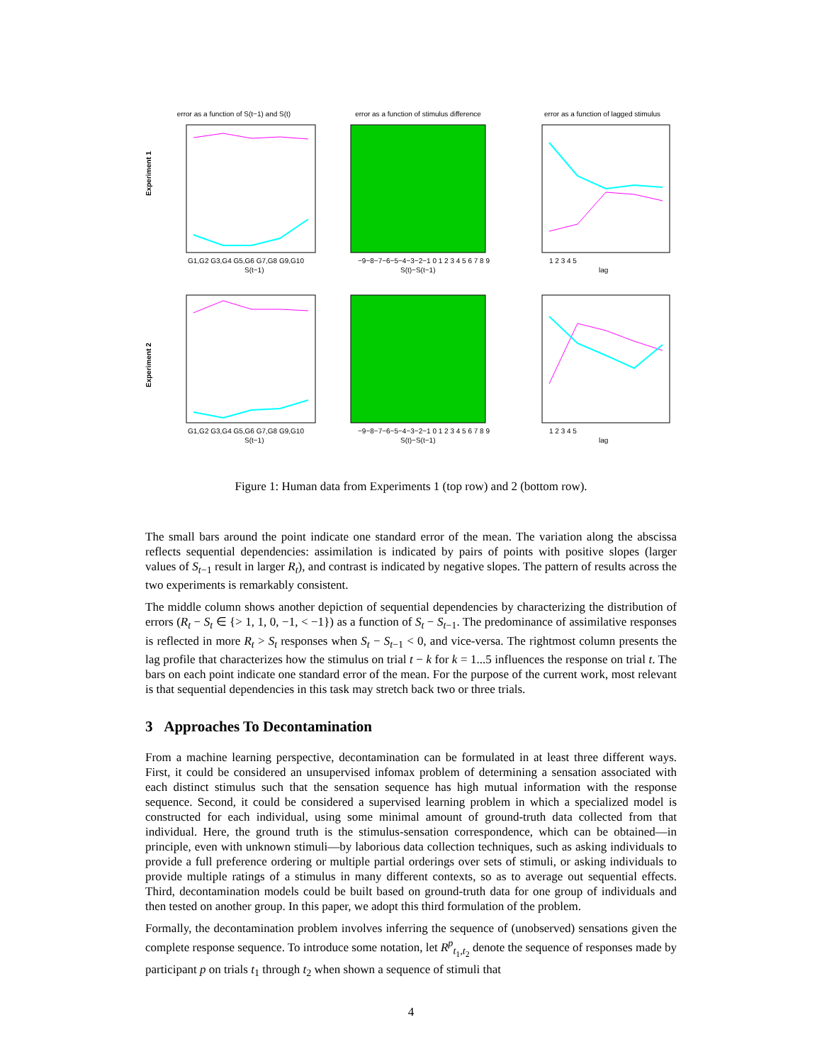error as a function of S(t−1) and S(t)
Experiment 1
G1,G2 G3,G4 G5,G6 G7,G8 G9,G10
S(t−1)
error as a function of stimulus difference
−9−8−7−6−5−4−3−2−1 0 1 2 3 4 5 6 7 8 9
S(t)−S(t−1)
error as a function of lagged stimulus
1 2 3 4 5
lag
Experiment 2
G1,G2 G3,G4 G5,G6 G7,G8 G9,G10
S(t−1)
−9−8−7−6−5−4−3−2−1 0 1 2 3 4 5 6 7 8 9
S(t)−S(t−1)
1 2 3 4 5
lag
Figure 1: Human data from Experiments 1 (top row) and 2 (bottom row).
The small bars around the point indicate one standard error of the mean. The variation along the abscissa reflects sequential dependencies: assimilation is indicated by pairs of points with positive slopes (larger values of S<sub>t−1</sub> result in larger R<sub>t</sub>), and contrast is indicated by negative slopes. The pattern of results across the two experiments is remarkably consistent.
The middle column shows another depiction of sequential dependencies by characterizing the distribution of errors (R<sub>t</sub> − S<sub>t</sub> ∈ {> 1, 1, 0, −1, < −1}) as a function of S<sub>t</sub> − S<sub>t−1</sub>. The predominance of assimilative responses is reflected in more R<sub>t</sub> > S<sub>t</sub> responses when S<sub>t</sub> − S<sub>t−1</sub> < 0, and vice-versa. The rightmost column presents the lag profile that characterizes how the stimulus on trial t − k for k = 1...5 influences the response on trial t. The bars on each point indicate one standard error of the mean. For the purpose of the current work, most relevant is that sequential dependencies in this task may stretch back two or three trials.
3 Approaches To Decontamination
From a machine learning perspective, decontamination can be formulated in at least three different ways. First, it could be considered an unsupervised infomax problem of determining a sensation associated with each distinct stimulus such that the sensation sequence has high mutual information with the response sequence. Second, it could be considered a supervised learning problem in which a specialized model is constructed for each individual, using some minimal amount of ground-truth data collected from that individual. Here, the ground truth is the stimulus-sensation correspondence, which can be obtained—in principle, even with unknown stimuli—by laborious data collection techniques, such as asking individuals to provide a full preference ordering or multiple partial orderings over sets of stimuli, or asking individuals to provide multiple ratings of a stimulus in many different contexts, so as to average out sequential effects. Third, decontamination models could be built based on ground-truth data for one group of individuals and then tested on another group. In this paper, we adopt this third formulation of the problem.
Formally, the decontamination problem involves inferring the sequence of (unobserved) sensations given the complete response sequence. To introduce some notation, let R<sup>p</sup><sub>t<sub>1</sub>,t<sub>2</sub></sub> denote the sequence of responses made by participant p on trials t<sub>1</sub> through t<sub>2</sub> when shown a sequence of stimuli that
4